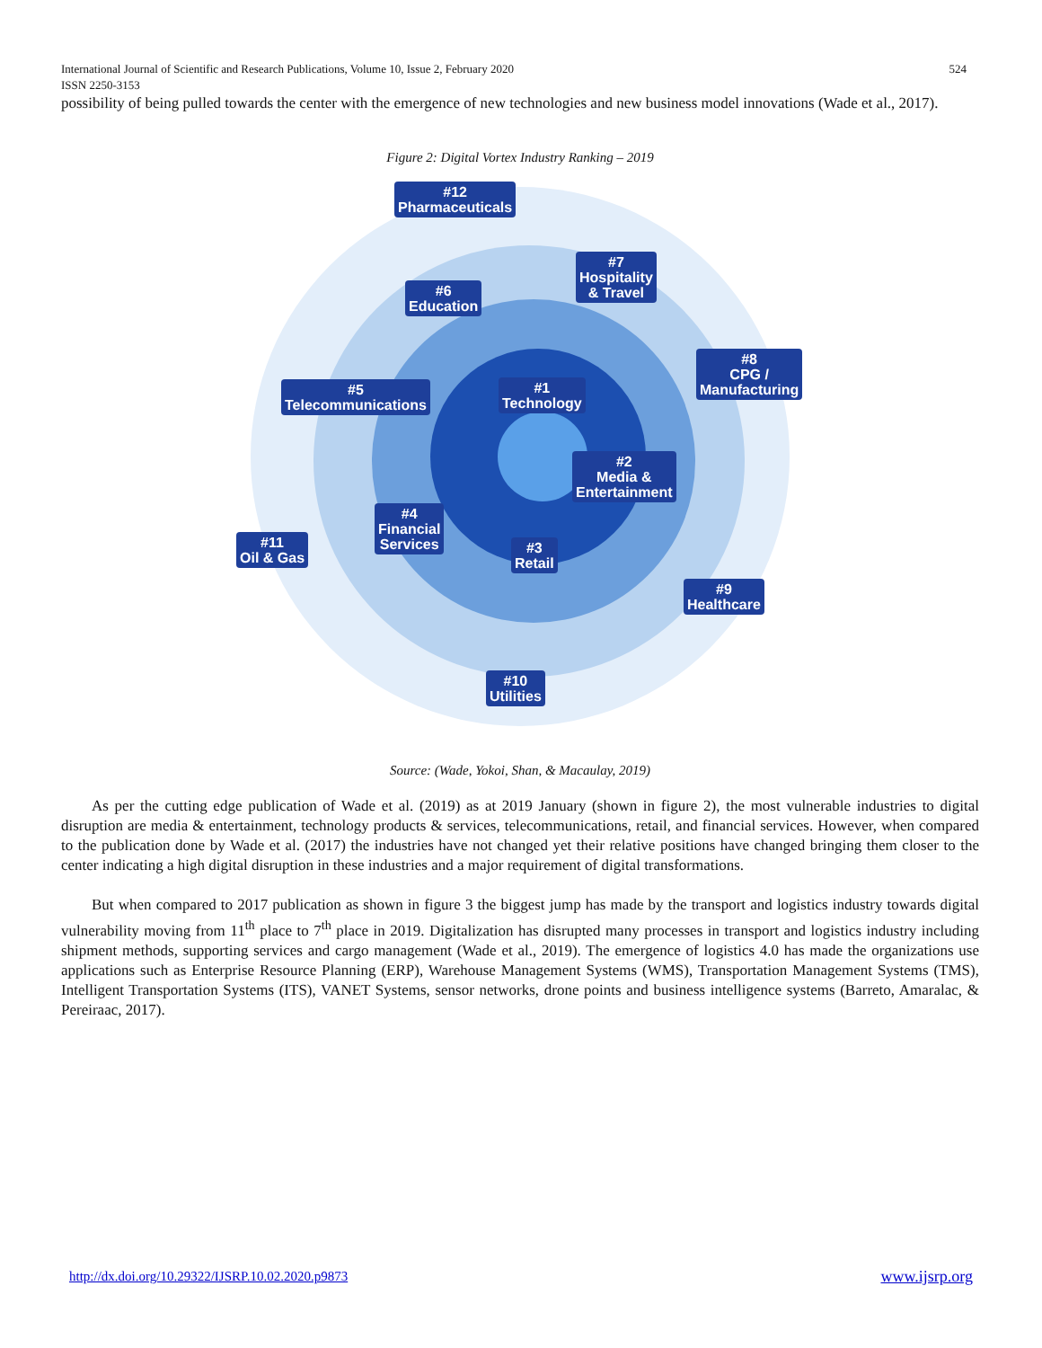International Journal of Scientific and Research Publications, Volume 10, Issue 2, February 2020
ISSN 2250-3153
524
possibility of being pulled towards the center with the emergence of new technologies and new business model innovations (Wade et al., 2017).
Figure 2: Digital Vortex Industry Ranking – 2019
#12
Pharmaceuticals
#7
Hospitality
& Travel
#6
Education
#8
CPG /
Manufacturing
#5
Telecommunications
#1
Technology
#2
Media &
Entertainment
#4
Financial
Services
#11
Oil & Gas
#3
Retail
#9
Healthcare
#10
Utilities
Source: (Wade, Yokoi, Shan, & Macaulay, 2019)
As per the cutting edge publication of Wade et al. (2019) as at 2019 January (shown in figure 2), the most vulnerable industries to digital disruption are media & entertainment, technology products & services, telecommunications, retail, and financial services. However, when compared to the publication done by Wade et al. (2017) the industries have not changed yet their relative positions have changed bringing them closer to the center indicating a high digital disruption in these industries and a major requirement of digital transformations.
But when compared to 2017 publication as shown in figure 3 the biggest jump has made by the transport and logistics industry towards digital vulnerability moving from 11<sup>th</sup> place to 7<sup>th</sup> place in 2019. Digitalization has disrupted many processes in transport and logistics industry including shipment methods, supporting services and cargo management (Wade et al., 2019). The emergence of logistics 4.0 has made the organizations use applications such as Enterprise Resource Planning (ERP), Warehouse Management Systems (WMS), Transportation Management Systems (TMS), Intelligent Transportation Systems (ITS), VANET Systems, sensor networks, drone points and business intelligence systems (Barreto, Amaralac, & Pereiraac, 2017).
http://dx.doi.org/10.29322/IJSRP.10.02.2020.p9873 www.ijsrp.org